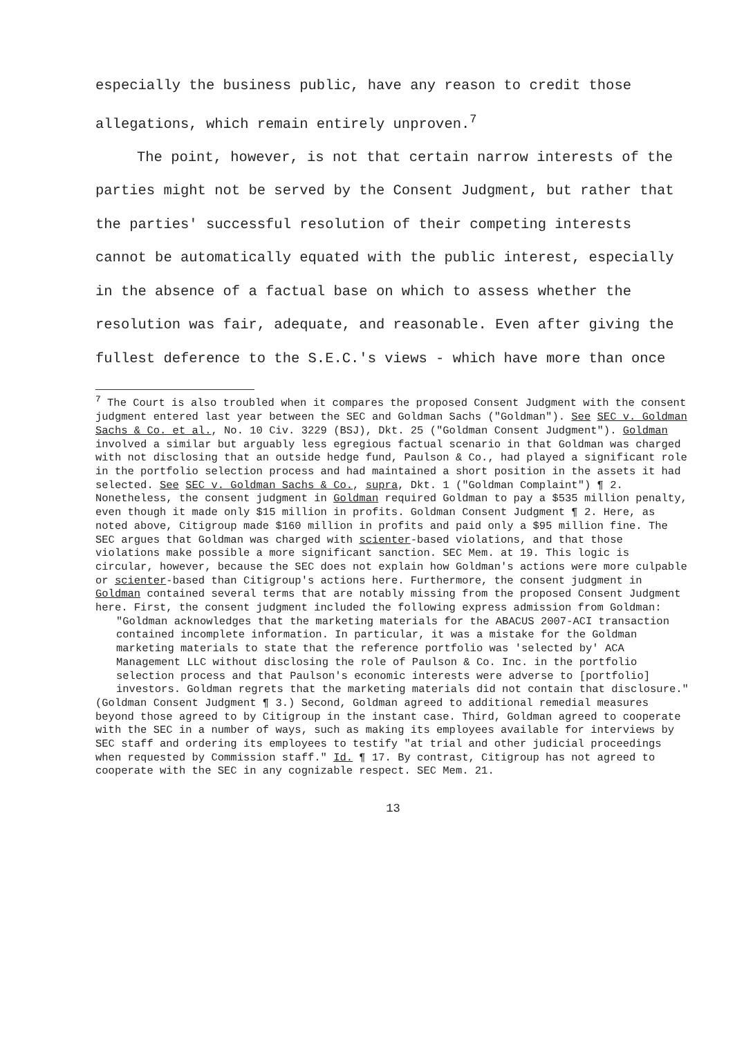especially the business public, have any reason to credit those allegations, which remain entirely unproven.<sup>7</sup>
The point, however, is not that certain narrow interests of the parties might not be served by the Consent Judgment, but rather that the parties' successful resolution of their competing interests cannot be automatically equated with the public interest, especially in the absence of a factual base on which to assess whether the resolution was fair, adequate, and reasonable. Even after giving the fullest deference to the S.E.C.'s views - which have more than once
<sup>7</sup> The Court is also troubled when it compares the proposed Consent Judgment with the consent judgment entered last year between the SEC and Goldman Sachs ("Goldman"). See SEC v. Goldman Sachs & Co. et al., No. 10 Civ. 3229 (BSJ), Dkt. 25 ("Goldman Consent Judgment"). Goldman involved a similar but arguably less egregious factual scenario in that Goldman was charged with not disclosing that an outside hedge fund, Paulson & Co., had played a significant role in the portfolio selection process and had maintained a short position in the assets it had selected. See SEC v. Goldman Sachs & Co., supra, Dkt. 1 ("Goldman Complaint") ¶ 2. Nonetheless, the consent judgment in Goldman required Goldman to pay a $535 million penalty, even though it made only $15 million in profits. Goldman Consent Judgment ¶ 2. Here, as noted above, Citigroup made $160 million in profits and paid only a $95 million fine. The SEC argues that Goldman was charged with scienter-based violations, and that those violations make possible a more significant sanction. SEC Mem. at 19. This logic is circular, however, because the SEC does not explain how Goldman's actions were more culpable or scienter-based than Citigroup's actions here. Furthermore, the consent judgment in Goldman contained several terms that are notably missing from the proposed Consent Judgment here. First, the consent judgment included the following express admission from Goldman:
"Goldman acknowledges that the marketing materials for the ABACUS 2007-ACI transaction contained incomplete information. In particular, it was a mistake for the Goldman marketing materials to state that the reference portfolio was 'selected by' ACA Management LLC without disclosing the role of Paulson & Co. Inc. in the portfolio selection process and that Paulson's economic interests were adverse to [portfolio] investors. Goldman regrets that the marketing materials did not contain that disclosure."
(Goldman Consent Judgment ¶ 3.) Second, Goldman agreed to additional remedial measures beyond those agreed to by Citigroup in the instant case. Third, Goldman agreed to cooperate with the SEC in a number of ways, such as making its employees available for interviews by SEC staff and ordering its employees to testify "at trial and other judicial proceedings when requested by Commission staff." Id. ¶ 17. By contrast, Citigroup has not agreed to cooperate with the SEC in any cognizable respect. SEC Mem. 21.
13